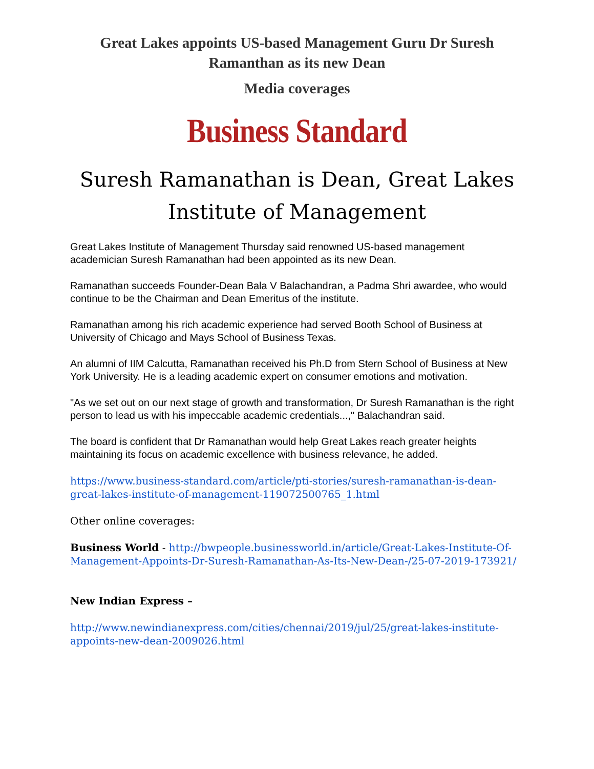Great Lakes appoints US-based Management Guru Dr Suresh Ramanthan as its new Dean
Media coverages
Business Standard
Suresh Ramanathan is Dean, Great Lakes Institute of Management
Great Lakes Institute of Management Thursday said renowned US-based management academician Suresh Ramanathan had been appointed as its new Dean.
Ramanathan succeeds Founder-Dean Bala V Balachandran, a Padma Shri awardee, who would continue to be the Chairman and Dean Emeritus of the institute.
Ramanathan among his rich academic experience had served Booth School of Business at University of Chicago and Mays School of Business Texas.
An alumni of IIM Calcutta, Ramanathan received his Ph.D from Stern School of Business at New York University. He is a leading academic expert on consumer emotions and motivation.
"As we set out on our next stage of growth and transformation, Dr Suresh Ramanathan is the right person to lead us with his impeccable academic credentials...," Balachandran said.
The board is confident that Dr Ramanathan would help Great Lakes reach greater heights maintaining its focus on academic excellence with business relevance, he added.
https://www.business-standard.com/article/pti-stories/suresh-ramanathan-is-dean-great-lakes-institute-of-management-119072500765_1.html
Other online coverages:
Business World - http://bwpeople.businessworld.in/article/Great-Lakes-Institute-Of-Management-Appoints-Dr-Suresh-Ramanathan-As-Its-New-Dean-/25-07-2019-173921/
New Indian Express –
http://www.newindianexpress.com/cities/chennai/2019/jul/25/great-lakes-institute-appoints-new-dean-2009026.html